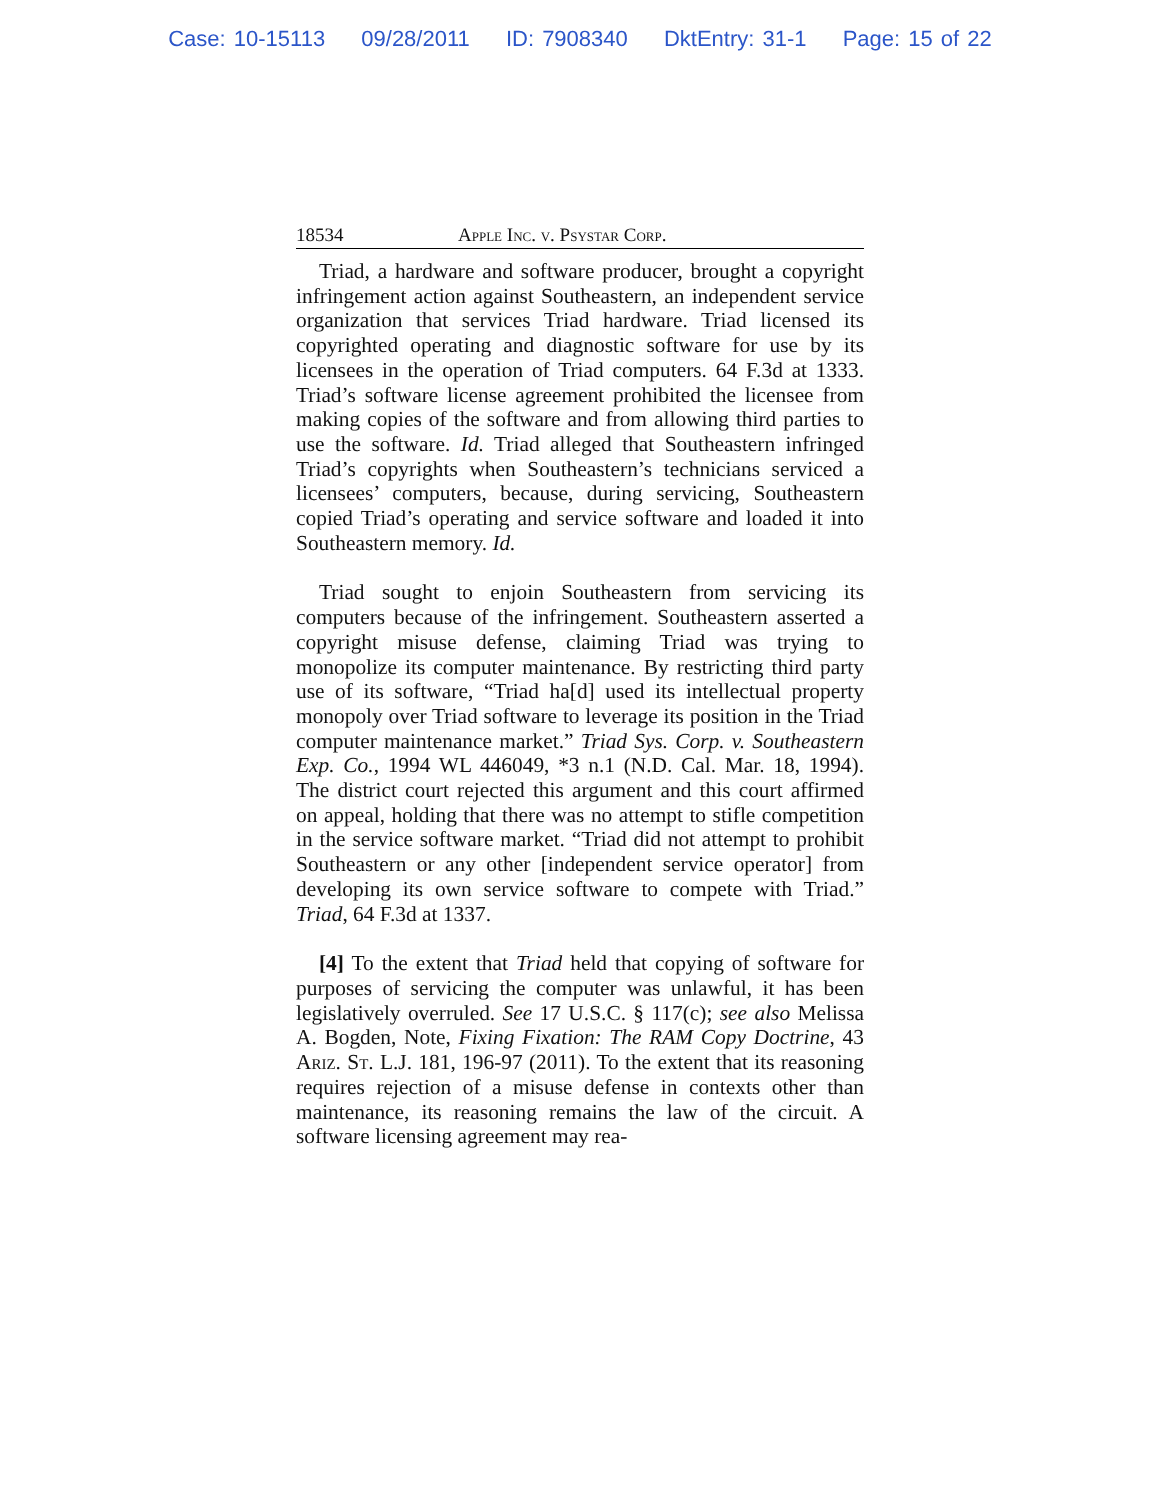Case: 10-15113 09/28/2011 ID: 7908340 DktEntry: 31-1 Page: 15 of 22
18534 Apple Inc. v. Psystar Corp.
Triad, a hardware and software producer, brought a copyright infringement action against Southeastern, an independent service organization that services Triad hardware. Triad licensed its copyrighted operating and diagnostic software for use by its licensees in the operation of Triad computers. 64 F.3d at 1333. Triad’s software license agreement prohibited the licensee from making copies of the software and from allowing third parties to use the software. Id. Triad alleged that Southeastern infringed Triad’s copyrights when Southeastern’s technicians serviced a licensees’ computers, because, during servicing, Southeastern copied Triad’s operating and service software and loaded it into Southeastern memory. Id.
Triad sought to enjoin Southeastern from servicing its computers because of the infringement. Southeastern asserted a copyright misuse defense, claiming Triad was trying to monopolize its computer maintenance. By restricting third party use of its software, “Triad ha[d] used its intellectual property monopoly over Triad software to leverage its position in the Triad computer maintenance market.” Triad Sys. Corp. v. Southeastern Exp. Co., 1994 WL 446049, *3 n.1 (N.D. Cal. Mar. 18, 1994). The district court rejected this argument and this court affirmed on appeal, holding that there was no attempt to stifle competition in the service software market. “Triad did not attempt to prohibit Southeastern or any other [independent service operator] from developing its own service software to compete with Triad.” Triad, 64 F.3d at 1337.
[4] To the extent that Triad held that copying of software for purposes of servicing the computer was unlawful, it has been legislatively overruled. See 17 U.S.C. § 117(c); see also Melissa A. Bogden, Note, Fixing Fixation: The RAM Copy Doctrine, 43 Ariz. St. L.J. 181, 196-97 (2011). To the extent that its reasoning requires rejection of a misuse defense in contexts other than maintenance, its reasoning remains the law of the circuit. A software licensing agreement may rea-